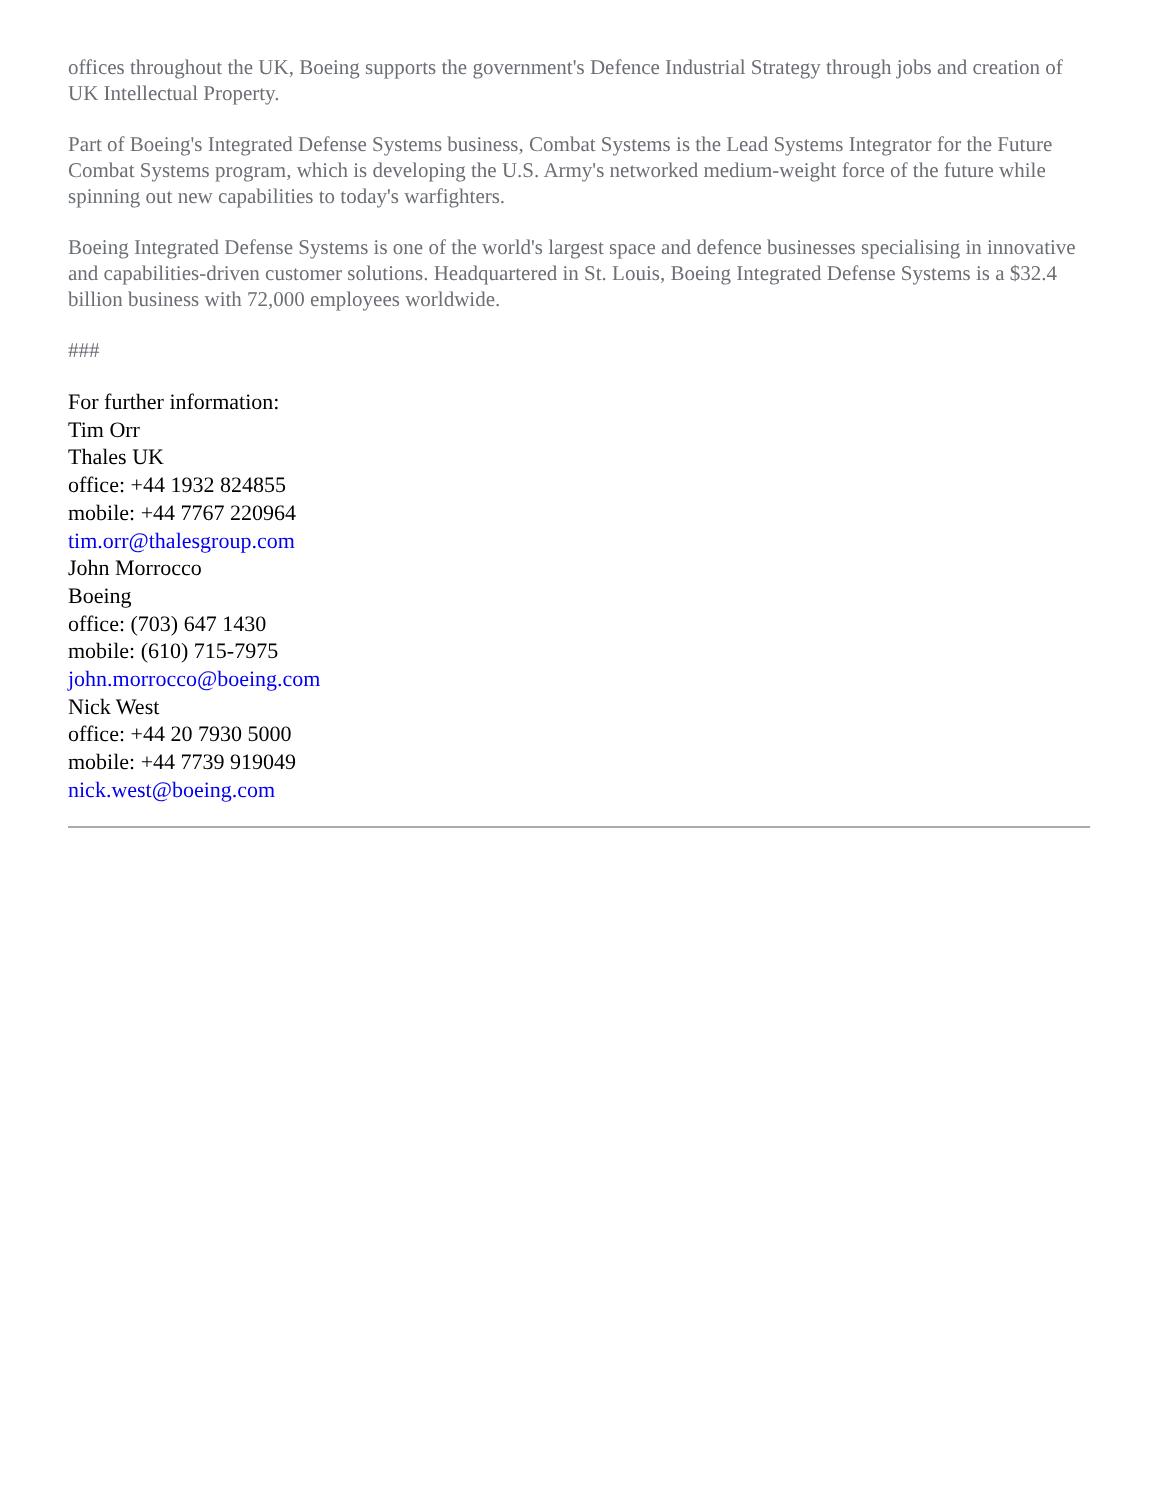offices throughout the UK, Boeing supports the government's Defence Industrial Strategy through jobs and creation of UK Intellectual Property.
Part of Boeing's Integrated Defense Systems business, Combat Systems is the Lead Systems Integrator for the Future Combat Systems program, which is developing the U.S. Army's networked medium-weight force of the future while spinning out new capabilities to today's warfighters.
Boeing Integrated Defense Systems is one of the world's largest space and defence businesses specialising in innovative and capabilities-driven customer solutions. Headquartered in St. Louis, Boeing Integrated Defense Systems is a $32.4 billion business with 72,000 employees worldwide.
###
For further information:
Tim Orr
Thales UK
office: +44 1932 824855
mobile: +44 7767 220964
tim.orr@thalesgroup.com
John Morrocco
Boeing
office: (703) 647 1430
mobile: (610) 715-7975
john.morrocco@boeing.com
Nick West
office: +44 20 7930 5000
mobile: +44 7739 919049
nick.west@boeing.com